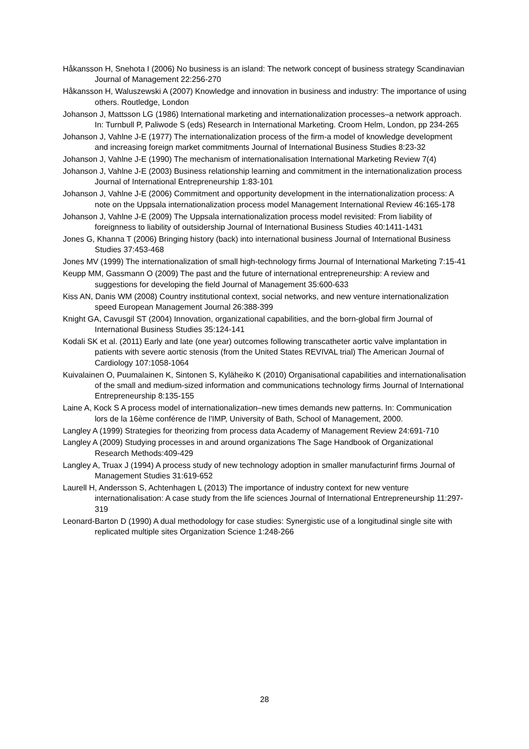Håkansson H, Snehota I (2006) No business is an island: The network concept of business strategy Scandinavian Journal of Management 22:256-270
Håkansson H, Waluszewski A (2007) Knowledge and innovation in business and industry: The importance of using others. Routledge, London
Johanson J, Mattsson LG (1986) International marketing and internationalization processes–a network approach. In: Turnbull P, Paliwode S (eds) Research in International Marketing. Croom Helm, London, pp 234-265
Johanson J, Vahlne J-E (1977) The internationalization process of the firm-a model of knowledge development and increasing foreign market commitments Journal of International Business Studies 8:23-32
Johanson J, Vahlne J-E (1990) The mechanism of internationalisation International Marketing Review 7(4)
Johanson J, Vahlne J-E (2003) Business relationship learning and commitment in the internationalization process Journal of International Entrepreneurship 1:83-101
Johanson J, Vahlne J-E (2006) Commitment and opportunity development in the internationalization process: A note on the Uppsala internationalization process model Management International Review 46:165-178
Johanson J, Vahlne J-E (2009) The Uppsala internationalization process model revisited: From liability of foreignness to liability of outsidership Journal of International Business Studies 40:1411-1431
Jones G, Khanna T (2006) Bringing history (back) into international business Journal of International Business Studies 37:453-468
Jones MV (1999) The internationalization of small high-technology firms Journal of International Marketing 7:15-41
Keupp MM, Gassmann O (2009) The past and the future of international entrepreneurship: A review and suggestions for developing the field Journal of Management 35:600-633
Kiss AN, Danis WM (2008) Country institutional context, social networks, and new venture internationalization speed European Management Journal 26:388-399
Knight GA, Cavusgil ST (2004) Innovation, organizational capabilities, and the born-global firm Journal of International Business Studies 35:124-141
Kodali SK et al. (2011) Early and late (one year) outcomes following transcatheter aortic valve implantation in patients with severe aortic stenosis (from the United States REVIVAL trial) The American Journal of Cardiology 107:1058-1064
Kuivalainen O, Puumalainen K, Sintonen S, Kyläheiko K (2010) Organisational capabilities and internationalisation of the small and medium-sized information and communications technology firms Journal of International Entrepreneurship 8:135-155
Laine A, Kock S A process model of internationalization–new times demands new patterns. In: Communication lors de la 16ème conférence de l'IMP, University of Bath, School of Management, 2000.
Langley A (1999) Strategies for theorizing from process data Academy of Management Review 24:691-710
Langley A (2009) Studying processes in and around organizations The Sage Handbook of Organizational Research Methods:409-429
Langley A, Truax J (1994) A process study of new technology adoption in smaller manufacturinf firms Journal of Management Studies 31:619-652
Laurell H, Andersson S, Achtenhagen L (2013) The importance of industry context for new venture internationalisation: A case study from the life sciences Journal of International Entrepreneurship 11:297-319
Leonard-Barton D (1990) A dual methodology for case studies: Synergistic use of a longitudinal single site with replicated multiple sites Organization Science 1:248-266
28